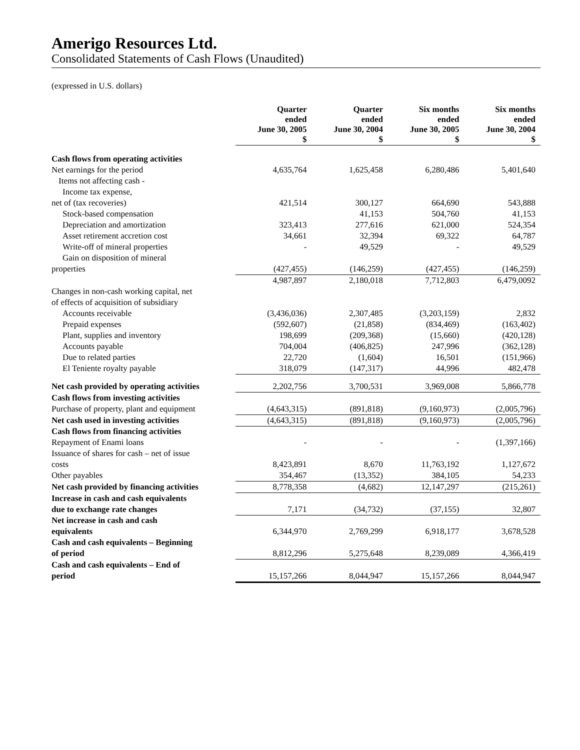Amerigo Resources Ltd.
Consolidated Statements of Cash Flows (Unaudited)
(expressed in U.S. dollars)
| | Quarter ended June 30, 2005 $ | Quarter ended June 30, 2004 $ | Six months ended June 30, 2005 $ | Six months ended June 30, 2004 $ |
| --- | --- | --- | --- | --- |
| Cash flows from operating activities | | | | |
| Net earnings for the period | 4,635,764 | 1,625,458 | 6,280,486 | 5,401,640 |
| Items not affecting cash - | | | | |
| Income tax expense, | | | | |
| net of (tax recoveries) | 421,514 | 300,127 | 664,690 | 543,888 |
| Stock-based compensation | | 41,153 | 504,760 | 41,153 |
| Depreciation and amortization | 323,413 | 277,616 | 621,000 | 524,354 |
| Asset retirement accretion cost | 34,661 | 32,394 | 69,322 | 64,787 |
| Write-off of mineral properties | - | 49,529 | - | 49,529 |
| Gain on disposition of mineral | | | | |
| properties | (427,455) | (146,259) | (427,455) | (146,259) |
| | 4,987,897 | 2,180,018 | 7,712,803 | 6,479,0092 |
| Changes in non-cash working capital, net | | | | |
| of effects of acquisition of subsidiary | | | | |
| Accounts receivable | (3,436,036) | 2,307,485 | (3,203,159) | 2,832 |
| Prepaid expenses | (592,607) | (21,858) | (834,469) | (163,402) |
| Plant, supplies and inventory | 198,699 | (209,368) | (15,660) | (420,128) |
| Accounts payable | 704,004 | (406,825) | 247,996 | (362,128) |
| Due to related parties | 22,720 | (1,604) | 16,501 | (151,966) |
| El Teniente royalty payable | 318,079 | (147,317) | 44,996 | 482,478 |
| Net cash provided by operating activities | 2,202,756 | 3,700,531 | 3,969,008 | 5,866,778 |
| Cash flows from investing activities | | | | |
| Purchase of property, plant and equipment | (4,643,315) | (891,818) | (9,160,973) | (2,005,796) |
| Net cash used in investing activities | (4,643,315) | (891,818) | (9,160,973) | (2,005,796) |
| Cash flows from financing activities | | | | |
| Repayment of Enami loans | - | - | - | (1,397,166) |
| Issuance of shares for cash – net of issue | | | | |
| costs | 8,423,891 | 8,670 | 11,763,192 | 1,127,672 |
| Other payables | 354,467 | (13,352) | 384,105 | 54,233 |
| Net cash provided by financing activities | 8,778,358 | (4,682) | 12,147,297 | (215,261) |
| Increase in cash and cash equivalents | | | | |
| due to exchange rate changes | 7,171 | (34,732) | (37,155) | 32,807 |
| Net increase in cash and cash | | | | |
| equivalents | 6,344,970 | 2,769,299 | 6,918,177 | 3,678,528 |
| Cash and cash equivalents – Beginning | | | | |
| of period | 8,812,296 | 5,275,648 | 8,239,089 | 4,366,419 |
| Cash and cash equivalents – End of | | | | |
| period | 15,157,266 | 8,044,947 | 15,157,266 | 8,044,947 |